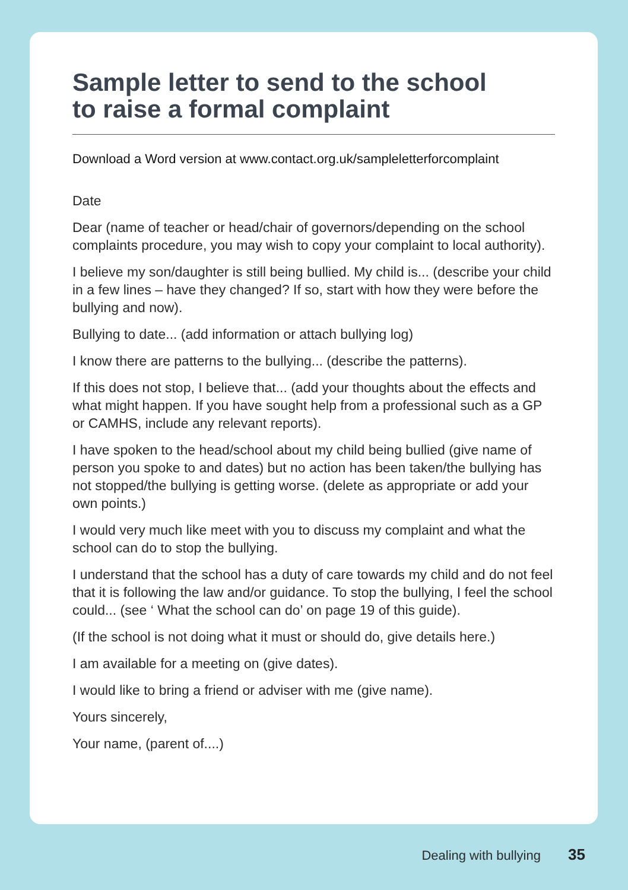Sample letter to send to the school
to raise a formal complaint
Download a Word version at www.contact.org.uk/sampleletterforcomplaint
Date
Dear (name of teacher or head/chair of governors/depending on the school complaints procedure, you may wish to copy your complaint to local authority).
I believe my son/daughter is still being bullied. My child is... (describe your child in a few lines – have they changed? If so, start with how they were before the bullying and now).
Bullying to date... (add information or attach bullying log)
I know there are patterns to the bullying... (describe the patterns).
If this does not stop, I believe that... (add your thoughts about the effects and what might happen. If you have sought help from a professional such as a GP or CAMHS, include any relevant reports).
I have spoken to the head/school about my child being bullied (give name of person you spoke to and dates) but no action has been taken/the bullying has not stopped/the bullying is getting worse. (delete as appropriate or add your own points.)
I would very much like meet with you to discuss my complaint and what the school can do to stop the bullying.
I understand that the school has a duty of care towards my child and do not feel that it is following the law and/or guidance. To stop the bullying, I feel the school could... (see ‘ What the school can do’ on page 19 of this guide).
(If the school is not doing what it must or should do, give details here.)
I am available for a meeting on (give dates).
I would like to bring a friend or adviser with me (give name).
Yours sincerely,
Your name, (parent of....)
Dealing with bullying 35